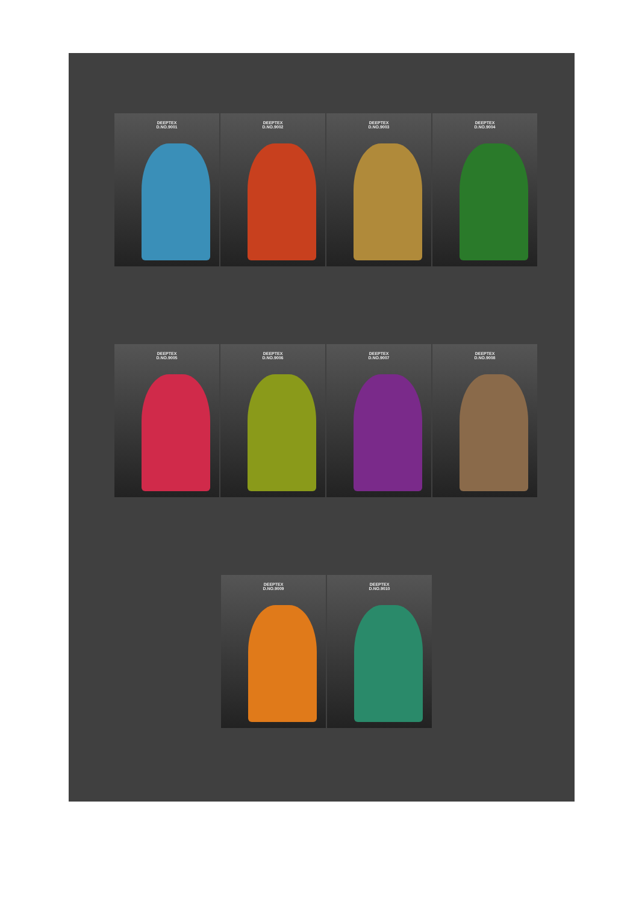DEEPTEX
D.NO.9001
DEEPTEX
D.NO.9002
DEEPTEX
D.NO.9003
DEEPTEX
D.NO.9004
DEEPTEX
D.NO.9005
DEEPTEX
D.NO.9006
DEEPTEX
D.NO.9007
DEEPTEX
D.NO.9008
DEEPTEX
D.NO.9009
DEEPTEX
D.NO.9010